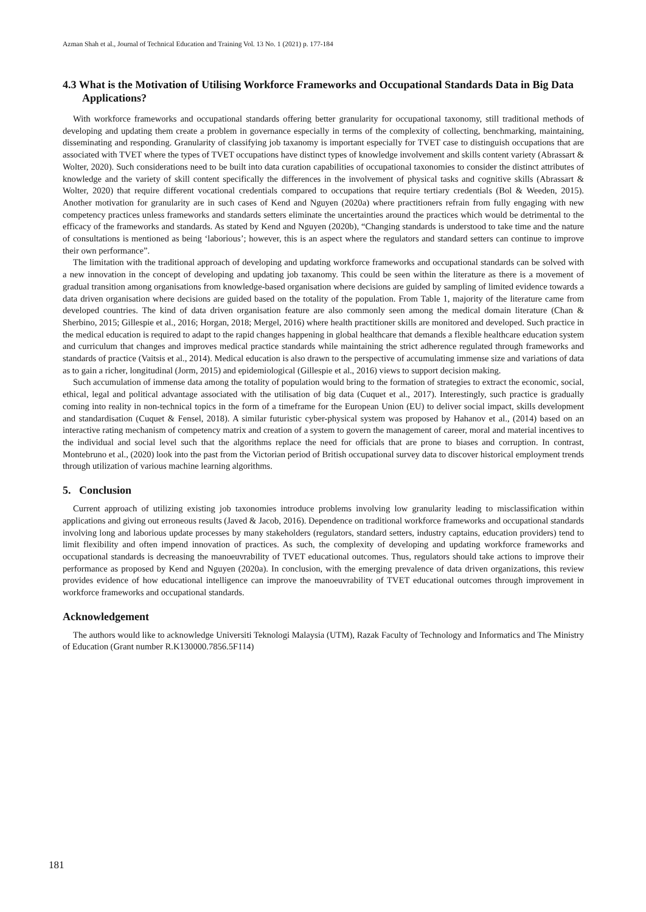Azman Shah et al., Journal of Technical Education and Training Vol. 13 No. 1 (2021) p. 177-184
4.3 What is the Motivation of Utilising Workforce Frameworks and Occupational Standards Data in Big Data Applications?
With workforce frameworks and occupational standards offering better granularity for occupational taxonomy, still traditional methods of developing and updating them create a problem in governance especially in terms of the complexity of collecting, benchmarking, maintaining, disseminating and responding. Granularity of classifying job taxanomy is important especially for TVET case to distinguish occupations that are associated with TVET where the types of TVET occupations have distinct types of knowledge involvement and skills content variety (Abrassart & Wolter, 2020). Such considerations need to be built into data curation capabilities of occupational taxonomies to consider the distinct attributes of knowledge and the variety of skill content specifically the differences in the involvement of physical tasks and cognitive skills (Abrassart & Wolter, 2020) that require different vocational credentials compared to occupations that require tertiary credentials (Bol & Weeden, 2015). Another motivation for granularity are in such cases of Kend and Nguyen (2020a) where practitioners refrain from fully engaging with new competency practices unless frameworks and standards setters eliminate the uncertainties around the practices which would be detrimental to the efficacy of the frameworks and standards. As stated by Kend and Nguyen (2020b), “Changing standards is understood to take time and the nature of consultations is mentioned as being ‘laborious’; however, this is an aspect where the regulators and standard setters can continue to improve their own performance”.
The limitation with the traditional approach of developing and updating workforce frameworks and occupational standards can be solved with a new innovation in the concept of developing and updating job taxanomy. This could be seen within the literature as there is a movement of gradual transition among organisations from knowledge-based organisation where decisions are guided by sampling of limited evidence towards a data driven organisation where decisions are guided based on the totality of the population. From Table 1, majority of the literature came from developed countries. The kind of data driven organisation feature are also commonly seen among the medical domain literature (Chan & Sherbino, 2015; Gillespie et al., 2016; Horgan, 2018; Mergel, 2016) where health practitioner skills are monitored and developed. Such practice in the medical education is required to adapt to the rapid changes happening in global healthcare that demands a flexible healthcare education system and curriculum that changes and improves medical practice standards while maintaining the strict adherence regulated through frameworks and standards of practice (Vaitsis et al., 2014). Medical education is also drawn to the perspective of accumulating immense size and variations of data as to gain a richer, longitudinal (Jorm, 2015) and epidemiological (Gillespie et al., 2016) views to support decision making.
Such accumulation of immense data among the totality of population would bring to the formation of strategies to extract the economic, social, ethical, legal and political advantage associated with the utilisation of big data (Cuquet et al., 2017). Interestingly, such practice is gradually coming into reality in non-technical topics in the form of a timeframe for the European Union (EU) to deliver social impact, skills development and standardisation (Cuquet & Fensel, 2018). A similar futuristic cyber-physical system was proposed by Hahanov et al., (2014) based on an interactive rating mechanism of competency matrix and creation of a system to govern the management of career, moral and material incentives to the individual and social level such that the algorithms replace the need for officials that are prone to biases and corruption. In contrast, Montebruno et al., (2020) look into the past from the Victorian period of British occupational survey data to discover historical employment trends through utilization of various machine learning algorithms.
5. Conclusion
Current approach of utilizing existing job taxonomies introduce problems involving low granularity leading to misclassification within applications and giving out erroneous results (Javed & Jacob, 2016). Dependence on traditional workforce frameworks and occupational standards involving long and laborious update processes by many stakeholders (regulators, standard setters, industry captains, education providers) tend to limit flexibility and often impend innovation of practices. As such, the complexity of developing and updating workforce frameworks and occupational standards is decreasing the manoeuvrability of TVET educational outcomes. Thus, regulators should take actions to improve their performance as proposed by Kend and Nguyen (2020a). In conclusion, with the emerging prevalence of data driven organizations, this review provides evidence of how educational intelligence can improve the manoeuvrability of TVET educational outcomes through improvement in workforce frameworks and occupational standards.
Acknowledgement
The authors would like to acknowledge Universiti Teknologi Malaysia (UTM), Razak Faculty of Technology and Informatics and The Ministry of Education (Grant number R.K130000.7856.5F114)
181